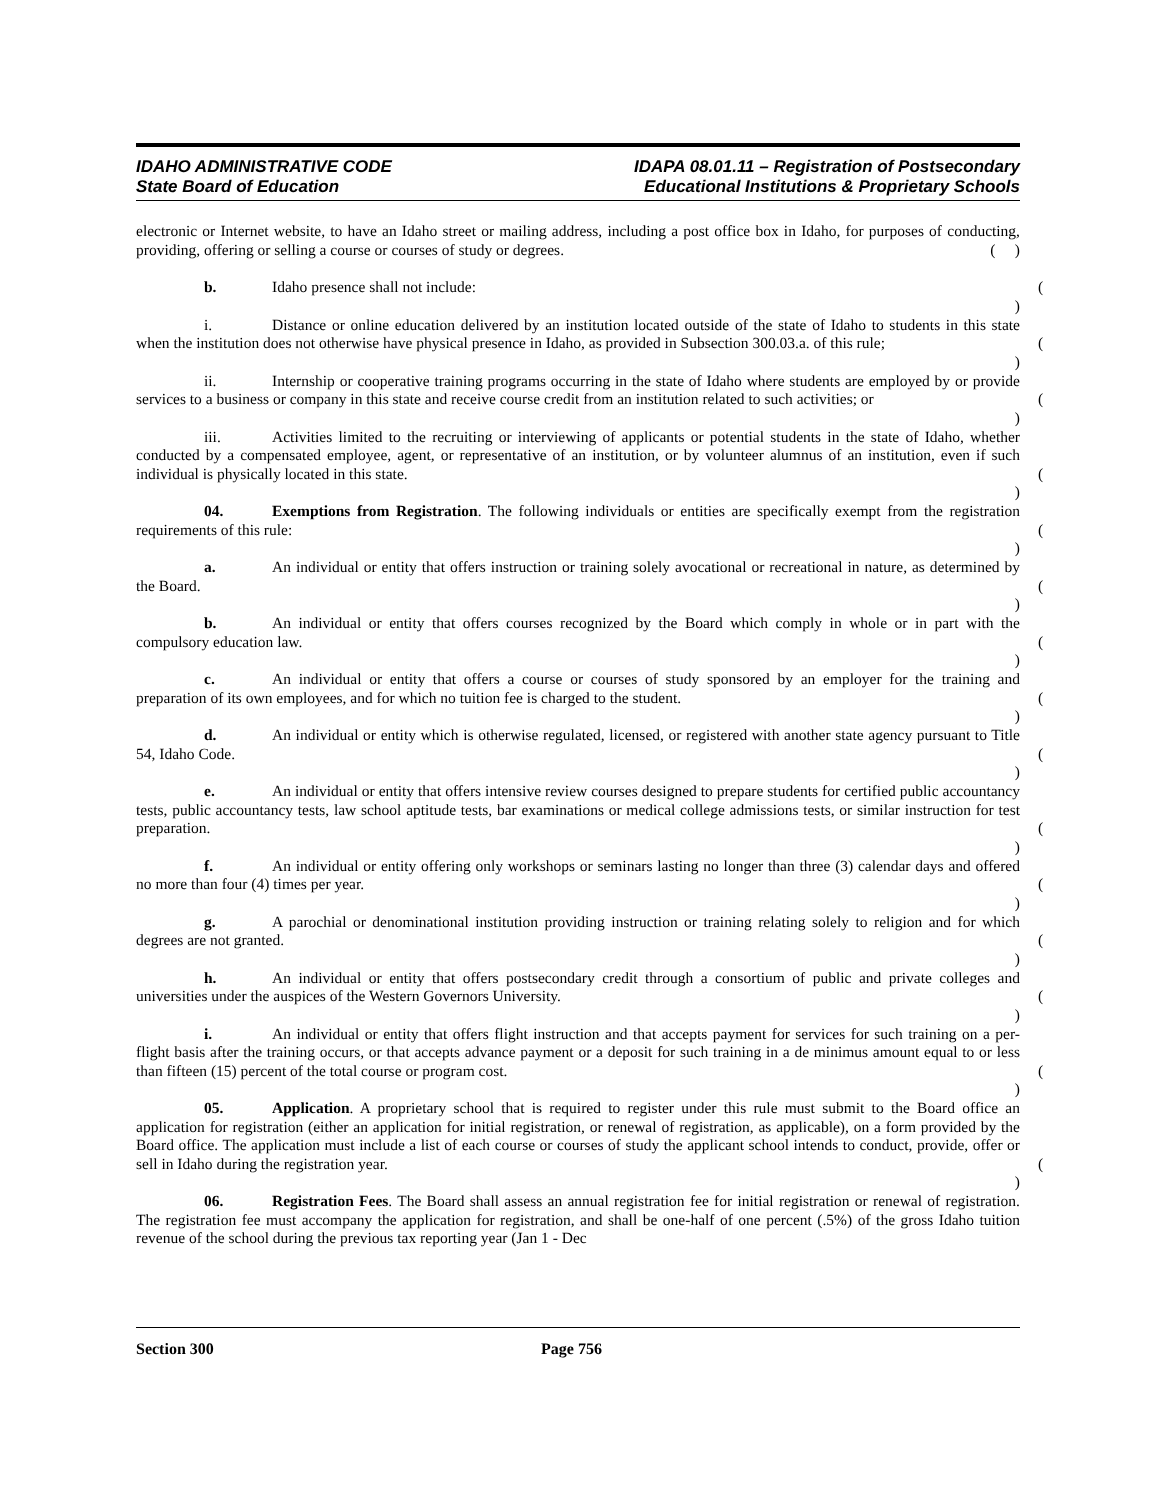IDAHO ADMINISTRATIVE CODE
State Board of Education
IDAPA 08.01.11 – Registration of Postsecondary
Educational Institutions & Proprietary Schools
electronic or Internet website, to have an Idaho street or mailing address, including a post office box in Idaho, for purposes of conducting, providing, offering or selling a course or courses of study or degrees. ( )
b. Idaho presence shall not include: ( )
i. Distance or online education delivered by an institution located outside of the state of Idaho to students in this state when the institution does not otherwise have physical presence in Idaho, as provided in Subsection 300.03.a. of this rule; ( )
ii. Internship or cooperative training programs occurring in the state of Idaho where students are employed by or provide services to a business or company in this state and receive course credit from an institution related to such activities; or ( )
iii. Activities limited to the recruiting or interviewing of applicants or potential students in the state of Idaho, whether conducted by a compensated employee, agent, or representative of an institution, or by volunteer alumnus of an institution, even if such individual is physically located in this state. ( )
04. Exemptions from Registration. The following individuals or entities are specifically exempt from the registration requirements of this rule: ( )
a. An individual or entity that offers instruction or training solely avocational or recreational in nature, as determined by the Board. ( )
b. An individual or entity that offers courses recognized by the Board which comply in whole or in part with the compulsory education law. ( )
c. An individual or entity that offers a course or courses of study sponsored by an employer for the training and preparation of its own employees, and for which no tuition fee is charged to the student. ( )
d. An individual or entity which is otherwise regulated, licensed, or registered with another state agency pursuant to Title 54, Idaho Code. ( )
e. An individual or entity that offers intensive review courses designed to prepare students for certified public accountancy tests, public accountancy tests, law school aptitude tests, bar examinations or medical college admissions tests, or similar instruction for test preparation. ( )
f. An individual or entity offering only workshops or seminars lasting no longer than three (3) calendar days and offered no more than four (4) times per year. ( )
g. A parochial or denominational institution providing instruction or training relating solely to religion and for which degrees are not granted. ( )
h. An individual or entity that offers postsecondary credit through a consortium of public and private colleges and universities under the auspices of the Western Governors University. ( )
i. An individual or entity that offers flight instruction and that accepts payment for services for such training on a per-flight basis after the training occurs, or that accepts advance payment or a deposit for such training in a de minimus amount equal to or less than fifteen (15) percent of the total course or program cost. ( )
05. Application. A proprietary school that is required to register under this rule must submit to the Board office an application for registration (either an application for initial registration, or renewal of registration, as applicable), on a form provided by the Board office. The application must include a list of each course or courses of study the applicant school intends to conduct, provide, offer or sell in Idaho during the registration year. ( )
06. Registration Fees. The Board shall assess an annual registration fee for initial registration or renewal of registration. The registration fee must accompany the application for registration, and shall be one-half of one percent (.5%) of the gross Idaho tuition revenue of the school during the previous tax reporting year (Jan 1 - Dec
Section 300 Page 756